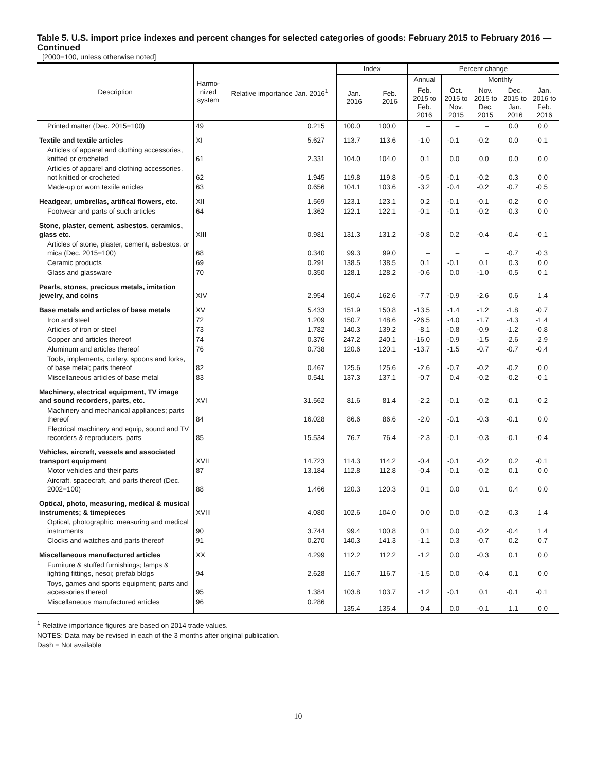Table 5. U.S. import price indexes and percent changes for selected categories of goods: February 2015 to February 2016 — Continued
[2000=100, unless otherwise noted]
| Description | Harmo- nized system | Relative importance Jan. 2016<sup>1</sup> | Index | | Percent change | | | | |
| --- | --- | --- | --- | --- | --- | --- | --- | --- | --- |
| | | | Jan. 2016 | Feb. 2016 | Annual | Monthly | | | |
| | | | | | Feb. 2015 to Feb. 2016 | Oct. 2015 to Nov. 2015 | Nov. 2015 to Dec. 2015 | Dec. 2015 to Jan. 2016 | Jan. 2016 to Feb. 2016 |
| Printed matter (Dec. 2015=100) | 49 | 0.215 | 100.0 | 100.0 | – | – | – | 0.0 | 0.0 |
| Textile and textile articles | XI | 5.627 | 113.7 | 113.6 | -1.0 | -0.1 | -0.2 | 0.0 | -0.1 |
| Articles of apparel and clothing accessories, knitted or crocheted | 61 | 2.331 | 104.0 | 104.0 | 0.1 | 0.0 | 0.0 | 0.0 | 0.0 |
| Articles of apparel and clothing accessories, not knitted or crocheted | 62 | 1.945 | 119.8 | 119.8 | -0.5 | -0.1 | -0.2 | 0.3 | 0.0 |
| Made-up or worn textile articles | 63 | 0.656 | 104.1 | 103.6 | -3.2 | -0.4 | -0.2 | -0.7 | -0.5 |
| Headgear, umbrellas, artifical flowers, etc. | XII | 1.569 | 123.1 | 123.1 | 0.2 | -0.1 | -0.1 | -0.2 | 0.0 |
| Footwear and parts of such articles | 64 | 1.362 | 122.1 | 122.1 | -0.1 | -0.1 | -0.2 | -0.3 | 0.0 |
| Stone, plaster, cement, asbestos, ceramics, glass etc. | XIII | 0.981 | 131.3 | 131.2 | -0.8 | 0.2 | -0.4 | -0.4 | -0.1 |
| Articles of stone, plaster, cement, asbestos, or mica (Dec. 2015=100) | 68 | 0.340 | 99.3 | 99.0 | – | – | – | -0.7 | -0.3 |
| Ceramic products | 69 | 0.291 | 138.5 | 138.5 | 0.1 | -0.1 | 0.1 | 0.3 | 0.0 |
| Glass and glassware | 70 | 0.350 | 128.1 | 128.2 | -0.6 | 0.0 | -1.0 | -0.5 | 0.1 |
| Pearls, stones, precious metals, imitation jewelry, and coins | XIV | 2.954 | 160.4 | 162.6 | -7.7 | -0.9 | -2.6 | 0.6 | 1.4 |
| Base metals and articles of base metals | XV | 5.433 | 151.9 | 150.8 | -13.5 | -1.4 | -1.2 | -1.8 | -0.7 |
| Iron and steel | 72 | 1.209 | 150.7 | 148.6 | -26.5 | -4.0 | -1.7 | -4.3 | -1.4 |
| Articles of iron or steel | 73 | 1.782 | 140.3 | 139.2 | -8.1 | -0.8 | -0.9 | -1.2 | -0.8 |
| Copper and articles thereof | 74 | 0.376 | 247.2 | 240.1 | -16.0 | -0.9 | -1.5 | -2.6 | -2.9 |
| Aluminum and articles thereof | 76 | 0.738 | 120.6 | 120.1 | -13.7 | -1.5 | -0.7 | -0.7 | -0.4 |
| Tools, implements, cutlery, spoons and forks, of base metal; parts thereof | 82 | 0.467 | 125.6 | 125.6 | -2.6 | -0.7 | -0.2 | -0.2 | 0.0 |
| Miscellaneous articles of base metal | 83 | 0.541 | 137.3 | 137.1 | -0.7 | 0.4 | -0.2 | -0.2 | -0.1 |
| Machinery, electrical equipment, TV image and sound recorders, parts, etc. | XVI | 31.562 | 81.6 | 81.4 | -2.2 | -0.1 | -0.2 | -0.1 | -0.2 |
| Machinery and mechanical appliances; parts thereof | 84 | 16.028 | 86.6 | 86.6 | -2.0 | -0.1 | -0.3 | -0.1 | 0.0 |
| Electrical machinery and equip, sound and TV recorders & reproducers, parts | 85 | 15.534 | 76.7 | 76.4 | -2.3 | -0.1 | -0.3 | -0.1 | -0.4 |
| Vehicles, aircraft, vessels and associated transport equipment | XVII | 14.723 | 114.3 | 114.2 | -0.4 | -0.1 | -0.2 | 0.2 | -0.1 |
| Motor vehicles and their parts | 87 | 13.184 | 112.8 | 112.8 | -0.4 | -0.1 | -0.2 | 0.1 | 0.0 |
| Aircraft, spacecraft, and parts thereof (Dec. 2002=100) | 88 | 1.466 | 120.3 | 120.3 | 0.1 | 0.0 | 0.1 | 0.4 | 0.0 |
| Optical, photo, measuring, medical & musical instruments; & timepieces | XVIII | 4.080 | 102.6 | 104.0 | 0.0 | 0.0 | -0.2 | -0.3 | 1.4 |
| Optical, photographic, measuring and medical instruments | 90 | 3.744 | 99.4 | 100.8 | 0.1 | 0.0 | -0.2 | -0.4 | 1.4 |
| Clocks and watches and parts thereof | 91 | 0.270 | 140.3 | 141.3 | -1.1 | 0.3 | -0.7 | 0.2 | 0.7 |
| Miscellaneous manufactured articles | XX | 4.299 | 112.2 | 112.2 | -1.2 | 0.0 | -0.3 | 0.1 | 0.0 |
| Furniture & stuffed furnishings; lamps & lighting fittings, nesoi; prefab bldgs | 94 | 2.628 | 116.7 | 116.7 | -1.5 | 0.0 | -0.4 | 0.1 | 0.0 |
| Toys, games and sports equipment; parts and accessories thereof | 95 | 1.384 | 103.8 | 103.7 | -1.2 | -0.1 | 0.1 | -0.1 | -0.1 |
| Miscellaneous manufactured articles | 96 | 0.286 | 135.4 | 135.4 | 0.4 | 0.0 | -0.1 | 1.1 | 0.0 |
<sup>1</sup> Relative importance figures are based on 2014 trade values.
NOTES: Data may be revised in each of the 3 months after original publication.
Dash = Not available
10